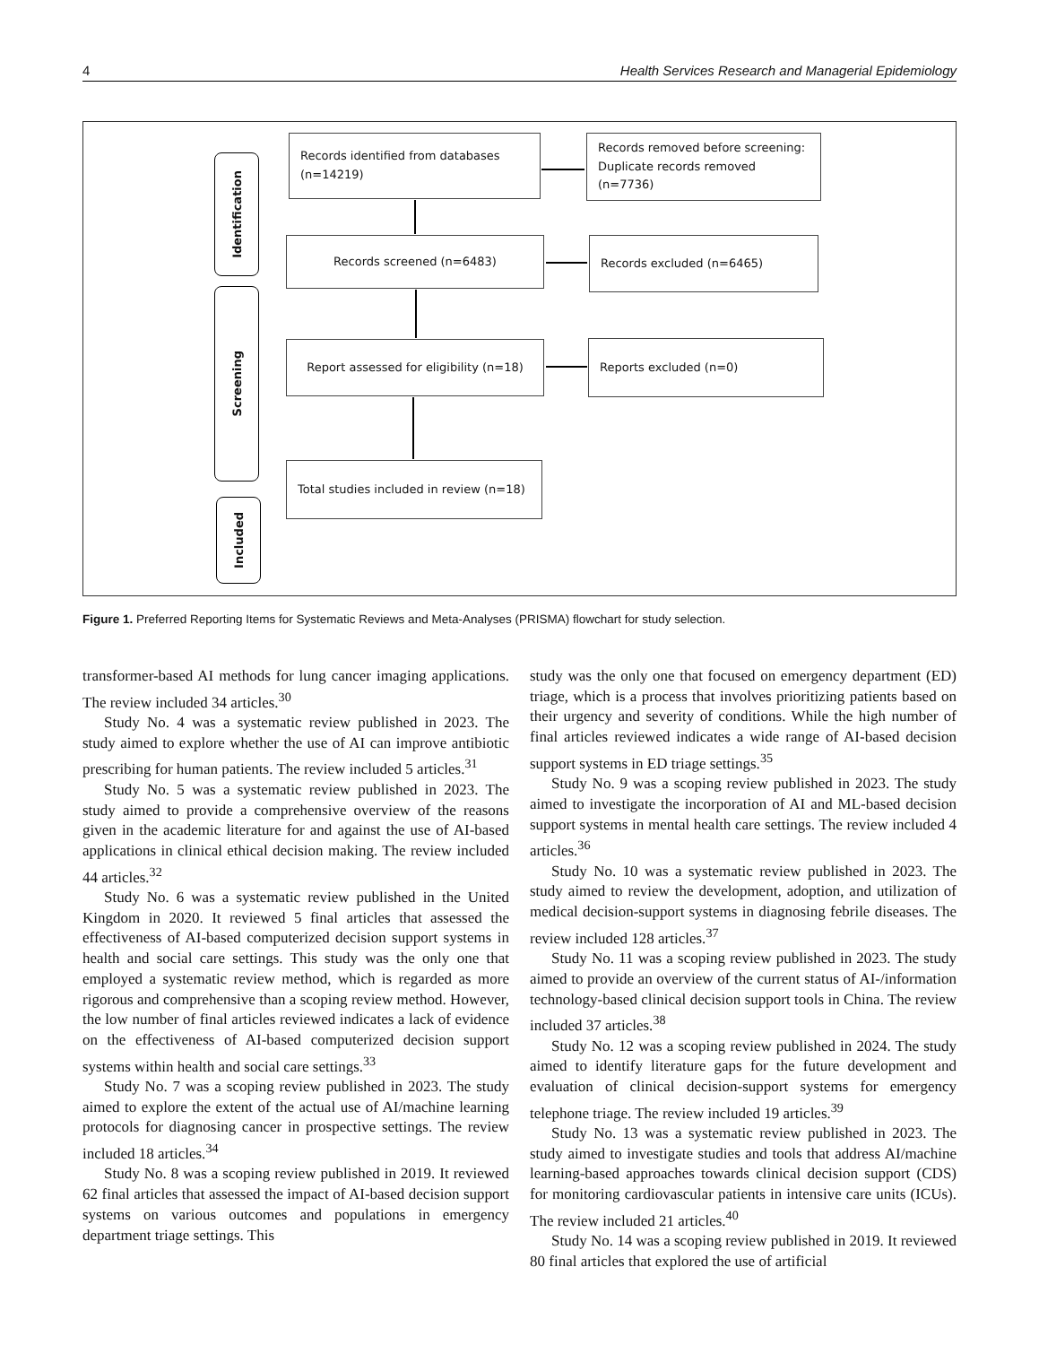4 Health Services Research and Managerial Epidemiology
Identification
Screening
Included
Records identified from databases
(n=14219)
Records removed before screening:
Duplicate records removed
(n=7736)
Records screened (n=6483) Records excluded (n=6465)
Report assessed for eligibility (n=18)
Reports excluded (n=0)
Total studies included in review (n=18)
Figure 1. Preferred Reporting Items for Systematic Reviews and Meta-Analyses (PRISMA) flowchart for study selection.
transformer-based AI methods for lung cancer imaging applications. The review included 34 articles.<sup>30</sup>
Study No. 4 was a systematic review published in 2023. The study aimed to explore whether the use of AI can improve antibiotic prescribing for human patients. The review included 5 articles.<sup>31</sup>
Study No. 5 was a systematic review published in 2023. The study aimed to provide a comprehensive overview of the reasons given in the academic literature for and against the use of AI-based applications in clinical ethical decision making. The review included 44 articles.<sup>32</sup>
Study No. 6 was a systematic review published in the United Kingdom in 2020. It reviewed 5 final articles that assessed the effectiveness of AI-based computerized decision support systems in health and social care settings. This study was the only one that employed a systematic review method, which is regarded as more rigorous and comprehensive than a scoping review method. However, the low number of final articles reviewed indicates a lack of evidence on the effectiveness of AI-based computerized decision support systems within health and social care settings.<sup>33</sup>
Study No. 7 was a scoping review published in 2023. The study aimed to explore the extent of the actual use of AI/machine learning protocols for diagnosing cancer in prospective settings. The review included 18 articles.<sup>34</sup>
Study No. 8 was a scoping review published in 2019. It reviewed 62 final articles that assessed the impact of AI-based decision support systems on various outcomes and populations in emergency department triage settings. This
study was the only one that focused on emergency department (ED) triage, which is a process that involves prioritizing patients based on their urgency and severity of conditions. While the high number of final articles reviewed indicates a wide range of AI-based decision support systems in ED triage settings.<sup>35</sup>
Study No. 9 was a scoping review published in 2023. The study aimed to investigate the incorporation of AI and ML-based decision support systems in mental health care settings. The review included 4 articles.<sup>36</sup>
Study No. 10 was a systematic review published in 2023. The study aimed to review the development, adoption, and utilization of medical decision-support systems in diagnosing febrile diseases. The review included 128 articles.<sup>37</sup>
Study No. 11 was a scoping review published in 2023. The study aimed to provide an overview of the current status of AI-/information technology-based clinical decision support tools in China. The review included 37 articles.<sup>38</sup>
Study No. 12 was a scoping review published in 2024. The study aimed to identify literature gaps for the future development and evaluation of clinical decision-support systems for emergency telephone triage. The review included 19 articles.<sup>39</sup>
Study No. 13 was a systematic review published in 2023. The study aimed to investigate studies and tools that address AI/machine learning-based approaches towards clinical decision support (CDS) for monitoring cardiovascular patients in intensive care units (ICUs). The review included 21 articles.<sup>40</sup>
Study No. 14 was a scoping review published in 2019. It reviewed 80 final articles that explored the use of artificial